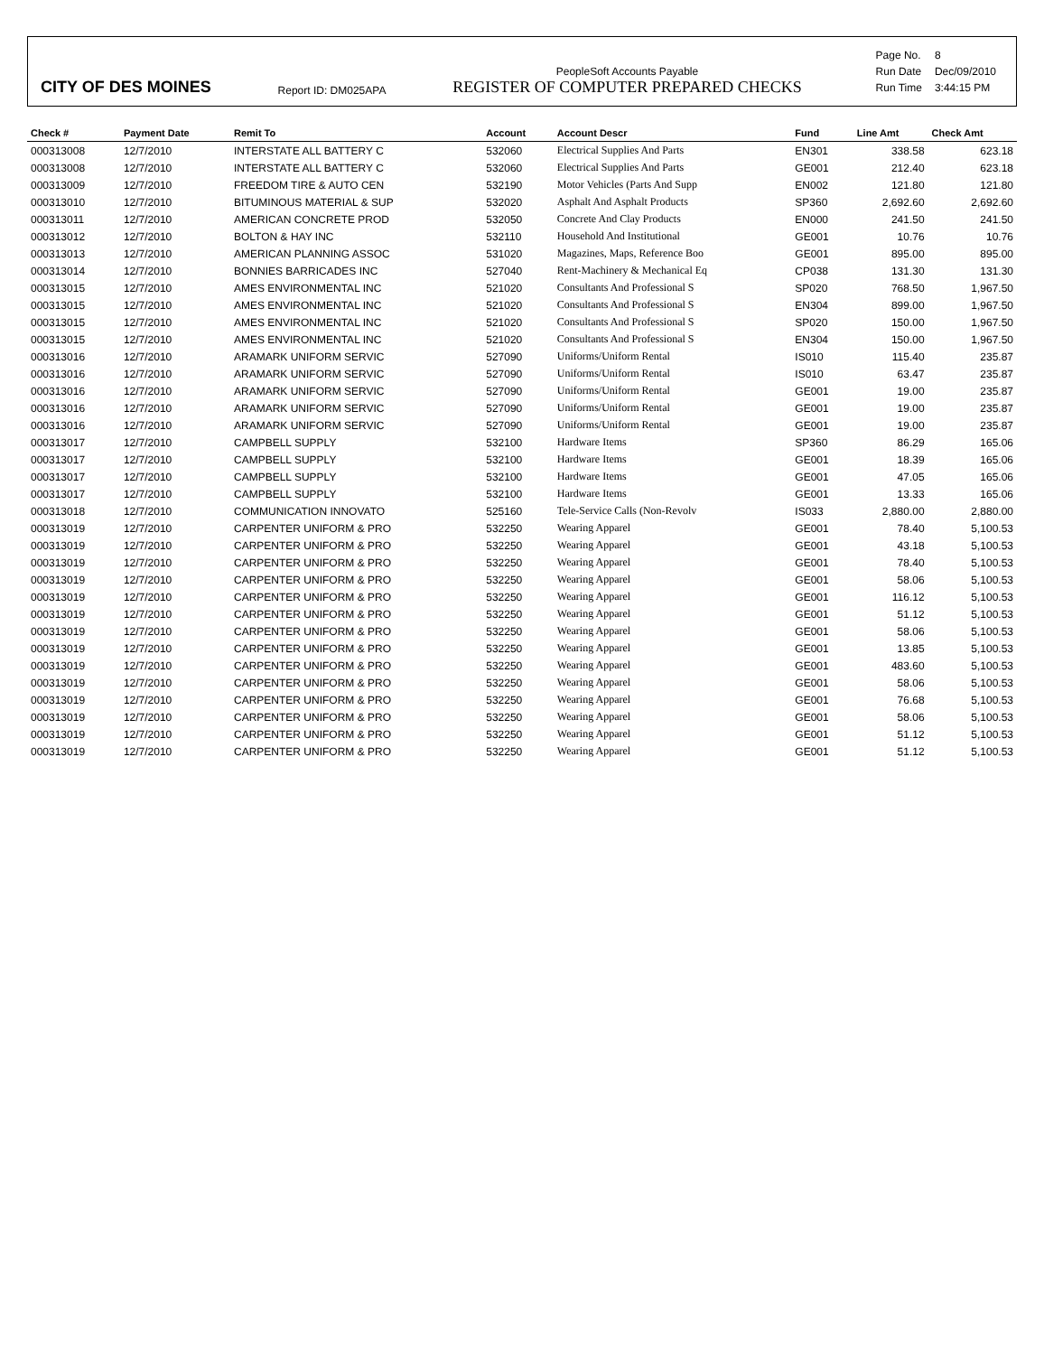CITY OF DES MOINES
Report ID: DM025APA
PeopleSoft Accounts Payable
REGISTER OF COMPUTER PREPARED CHECKS
| Page No. | 8 |
| Run Date | Dec/09/2010 |
| Run Time | 3:44:15 PM |
| Check # | Payment Date | Remit To | Account | Account Descr | Fund | Line Amt | Check Amt |
| --- | --- | --- | --- | --- | --- | --- | --- |
| 000313008 | 12/7/2010 | INTERSTATE ALL BATTERY C | 532060 | Electrical Supplies And Parts | EN301 | 338.58 | 623.18 |
| 000313008 | 12/7/2010 | INTERSTATE ALL BATTERY C | 532060 | Electrical Supplies And Parts | GE001 | 212.40 | 623.18 |
| 000313009 | 12/7/2010 | FREEDOM TIRE & AUTO CEN | 532190 | Motor Vehicles (Parts And Supp | EN002 | 121.80 | 121.80 |
| 000313010 | 12/7/2010 | BITUMINOUS MATERIAL & SUP | 532020 | Asphalt And Asphalt Products | SP360 | 2,692.60 | 2,692.60 |
| 000313011 | 12/7/2010 | AMERICAN CONCRETE PROD | 532050 | Concrete And Clay Products | EN000 | 241.50 | 241.50 |
| 000313012 | 12/7/2010 | BOLTON & HAY INC | 532110 | Household And Institutional | GE001 | 10.76 | 10.76 |
| 000313013 | 12/7/2010 | AMERICAN PLANNING ASSOC | 531020 | Magazines, Maps, Reference Boo | GE001 | 895.00 | 895.00 |
| 000313014 | 12/7/2010 | BONNIES BARRICADES INC | 527040 | Rent-Machinery & Mechanical Eq | CP038 | 131.30 | 131.30 |
| 000313015 | 12/7/2010 | AMES ENVIRONMENTAL INC | 521020 | Consultants And Professional S | SP020 | 768.50 | 1,967.50 |
| 000313015 | 12/7/2010 | AMES ENVIRONMENTAL INC | 521020 | Consultants And Professional S | EN304 | 899.00 | 1,967.50 |
| 000313015 | 12/7/2010 | AMES ENVIRONMENTAL INC | 521020 | Consultants And Professional S | SP020 | 150.00 | 1,967.50 |
| 000313015 | 12/7/2010 | AMES ENVIRONMENTAL INC | 521020 | Consultants And Professional S | EN304 | 150.00 | 1,967.50 |
| 000313016 | 12/7/2010 | ARAMARK UNIFORM SERVIC | 527090 | Uniforms/Uniform Rental | IS010 | 115.40 | 235.87 |
| 000313016 | 12/7/2010 | ARAMARK UNIFORM SERVIC | 527090 | Uniforms/Uniform Rental | IS010 | 63.47 | 235.87 |
| 000313016 | 12/7/2010 | ARAMARK UNIFORM SERVIC | 527090 | Uniforms/Uniform Rental | GE001 | 19.00 | 235.87 |
| 000313016 | 12/7/2010 | ARAMARK UNIFORM SERVIC | 527090 | Uniforms/Uniform Rental | GE001 | 19.00 | 235.87 |
| 000313016 | 12/7/2010 | ARAMARK UNIFORM SERVIC | 527090 | Uniforms/Uniform Rental | GE001 | 19.00 | 235.87 |
| 000313017 | 12/7/2010 | CAMPBELL SUPPLY | 532100 | Hardware Items | SP360 | 86.29 | 165.06 |
| 000313017 | 12/7/2010 | CAMPBELL SUPPLY | 532100 | Hardware Items | GE001 | 18.39 | 165.06 |
| 000313017 | 12/7/2010 | CAMPBELL SUPPLY | 532100 | Hardware Items | GE001 | 47.05 | 165.06 |
| 000313017 | 12/7/2010 | CAMPBELL SUPPLY | 532100 | Hardware Items | GE001 | 13.33 | 165.06 |
| 000313018 | 12/7/2010 | COMMUNICATION INNOVATO | 525160 | Tele-Service Calls (Non-Revolv | IS033 | 2,880.00 | 2,880.00 |
| 000313019 | 12/7/2010 | CARPENTER UNIFORM & PRO | 532250 | Wearing Apparel | GE001 | 78.40 | 5,100.53 |
| 000313019 | 12/7/2010 | CARPENTER UNIFORM & PRO | 532250 | Wearing Apparel | GE001 | 43.18 | 5,100.53 |
| 000313019 | 12/7/2010 | CARPENTER UNIFORM & PRO | 532250 | Wearing Apparel | GE001 | 78.40 | 5,100.53 |
| 000313019 | 12/7/2010 | CARPENTER UNIFORM & PRO | 532250 | Wearing Apparel | GE001 | 58.06 | 5,100.53 |
| 000313019 | 12/7/2010 | CARPENTER UNIFORM & PRO | 532250 | Wearing Apparel | GE001 | 116.12 | 5,100.53 |
| 000313019 | 12/7/2010 | CARPENTER UNIFORM & PRO | 532250 | Wearing Apparel | GE001 | 51.12 | 5,100.53 |
| 000313019 | 12/7/2010 | CARPENTER UNIFORM & PRO | 532250 | Wearing Apparel | GE001 | 58.06 | 5,100.53 |
| 000313019 | 12/7/2010 | CARPENTER UNIFORM & PRO | 532250 | Wearing Apparel | GE001 | 13.85 | 5,100.53 |
| 000313019 | 12/7/2010 | CARPENTER UNIFORM & PRO | 532250 | Wearing Apparel | GE001 | 483.60 | 5,100.53 |
| 000313019 | 12/7/2010 | CARPENTER UNIFORM & PRO | 532250 | Wearing Apparel | GE001 | 58.06 | 5,100.53 |
| 000313019 | 12/7/2010 | CARPENTER UNIFORM & PRO | 532250 | Wearing Apparel | GE001 | 76.68 | 5,100.53 |
| 000313019 | 12/7/2010 | CARPENTER UNIFORM & PRO | 532250 | Wearing Apparel | GE001 | 58.06 | 5,100.53 |
| 000313019 | 12/7/2010 | CARPENTER UNIFORM & PRO | 532250 | Wearing Apparel | GE001 | 51.12 | 5,100.53 |
| 000313019 | 12/7/2010 | CARPENTER UNIFORM & PRO | 532250 | Wearing Apparel | GE001 | 51.12 | 5,100.53 |